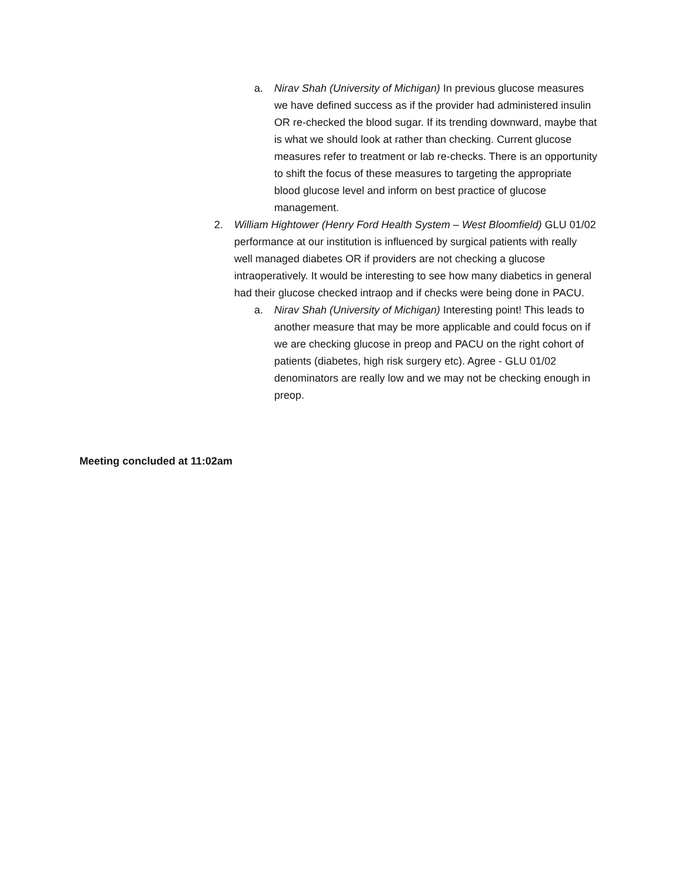a. Nirav Shah (University of Michigan) In previous glucose measures we have defined success as if the provider had administered insulin OR re-checked the blood sugar. If its trending downward, maybe that is what we should look at rather than checking. Current glucose measures refer to treatment or lab re-checks. There is an opportunity to shift the focus of these measures to targeting the appropriate blood glucose level and inform on best practice of glucose management.
2. William Hightower (Henry Ford Health System – West Bloomfield) GLU 01/02 performance at our institution is influenced by surgical patients with really well managed diabetes OR if providers are not checking a glucose intraoperatively. It would be interesting to see how many diabetics in general had their glucose checked intraop and if checks were being done in PACU.
a. Nirav Shah (University of Michigan) Interesting point! This leads to another measure that may be more applicable and could focus on if we are checking glucose in preop and PACU on the right cohort of patients (diabetes, high risk surgery etc). Agree - GLU 01/02 denominators are really low and we may not be checking enough in preop.
Meeting concluded at 11:02am